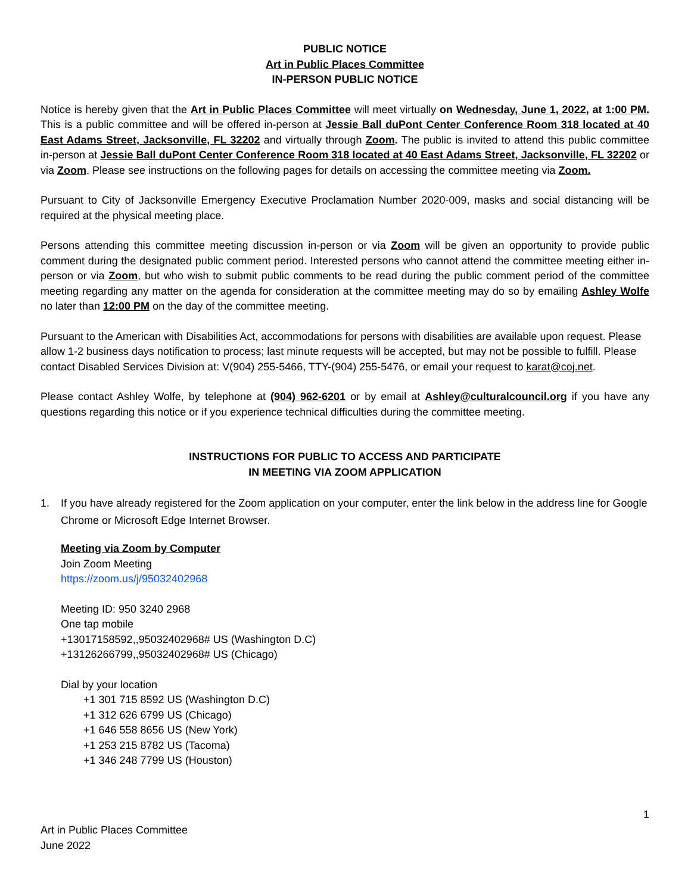PUBLIC NOTICE
Art in Public Places Committee
IN-PERSON PUBLIC NOTICE
Notice is hereby given that the Art in Public Places Committee will meet virtually on Wednesday, June 1, 2022, at 1:00 PM. This is a public committee and will be offered in-person at Jessie Ball duPont Center Conference Room 318 located at 40 East Adams Street, Jacksonville, FL 32202 and virtually through Zoom. The public is invited to attend this public committee in-person at Jessie Ball duPont Center Conference Room 318 located at 40 East Adams Street, Jacksonville, FL 32202 or via Zoom. Please see instructions on the following pages for details on accessing the committee meeting via Zoom.
Pursuant to City of Jacksonville Emergency Executive Proclamation Number 2020-009, masks and social distancing will be required at the physical meeting place.
Persons attending this committee meeting discussion in-person or via Zoom will be given an opportunity to provide public comment during the designated public comment period. Interested persons who cannot attend the committee meeting either in-person or via Zoom, but who wish to submit public comments to be read during the public comment period of the committee meeting regarding any matter on the agenda for consideration at the committee meeting may do so by emailing Ashley Wolfe no later than 12:00 PM on the day of the committee meeting.
Pursuant to the American with Disabilities Act, accommodations for persons with disabilities are available upon request. Please allow 1-2 business days notification to process; last minute requests will be accepted, but may not be possible to fulfill. Please contact Disabled Services Division at: V(904) 255-5466, TTY-(904) 255-5476, or email your request to karat@coj.net.
Please contact Ashley Wolfe, by telephone at (904) 962-6201 or by email at Ashley@culturalcouncil.org if you have any questions regarding this notice or if you experience technical difficulties during the committee meeting.
INSTRUCTIONS FOR PUBLIC TO ACCESS AND PARTICIPATE
IN MEETING VIA ZOOM APPLICATION
1. If you have already registered for the Zoom application on your computer, enter the link below in the address line for Google Chrome or Microsoft Edge Internet Browser.
Meeting via Zoom by Computer
Join Zoom Meeting
https://zoom.us/j/95032402968
Meeting ID: 950 3240 2968
One tap mobile
+13017158592,,95032402968# US (Washington D.C)
+13126266799,,95032402968# US (Chicago)
Dial by your location
+1 301 715 8592 US (Washington D.C)
+1 312 626 6799 US (Chicago)
+1 646 558 8656 US (New York)
+1 253 215 8782 US (Tacoma)
+1 346 248 7799 US (Houston)
1
Art in Public Places Committee
June 2022